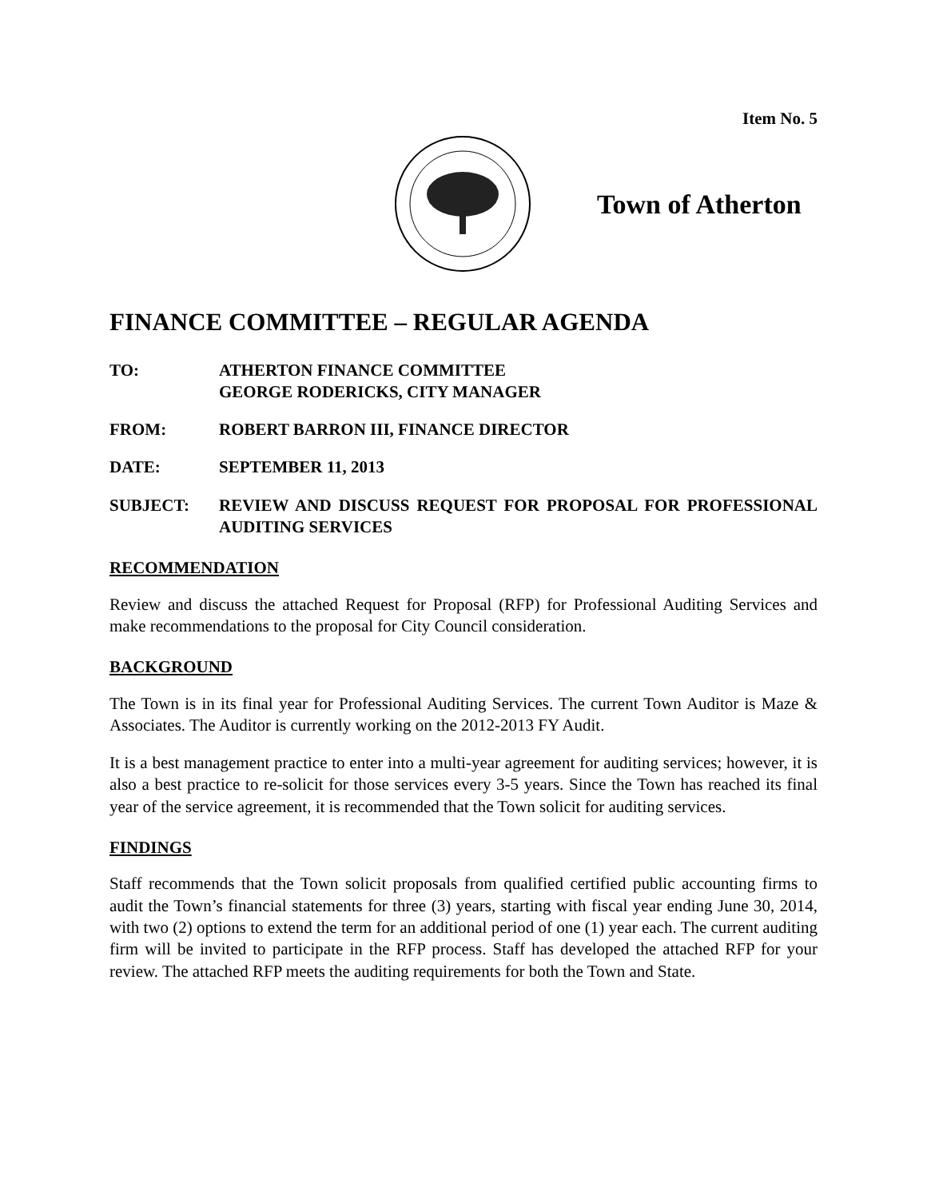Item No. 5
Town of Atherton
FINANCE COMMITTEE – REGULAR AGENDA
TO: ATHERTON FINANCE COMMITTEE
GEORGE RODERICKS, CITY MANAGER
FROM: ROBERT BARRON III, FINANCE DIRECTOR
DATE: SEPTEMBER 11, 2013
SUBJECT: REVIEW AND DISCUSS REQUEST FOR PROPOSAL FOR PROFESSIONAL AUDITING SERVICES
RECOMMENDATION
Review and discuss the attached Request for Proposal (RFP) for Professional Auditing Services and make recommendations to the proposal for City Council consideration.
BACKGROUND
The Town is in its final year for Professional Auditing Services. The current Town Auditor is Maze & Associates. The Auditor is currently working on the 2012-2013 FY Audit.
It is a best management practice to enter into a multi-year agreement for auditing services; however, it is also a best practice to re-solicit for those services every 3-5 years. Since the Town has reached its final year of the service agreement, it is recommended that the Town solicit for auditing services.
FINDINGS
Staff recommends that the Town solicit proposals from qualified certified public accounting firms to audit the Town’s financial statements for three (3) years, starting with fiscal year ending June 30, 2014, with two (2) options to extend the term for an additional period of one (1) year each. The current auditing firm will be invited to participate in the RFP process. Staff has developed the attached RFP for your review. The attached RFP meets the auditing requirements for both the Town and State.